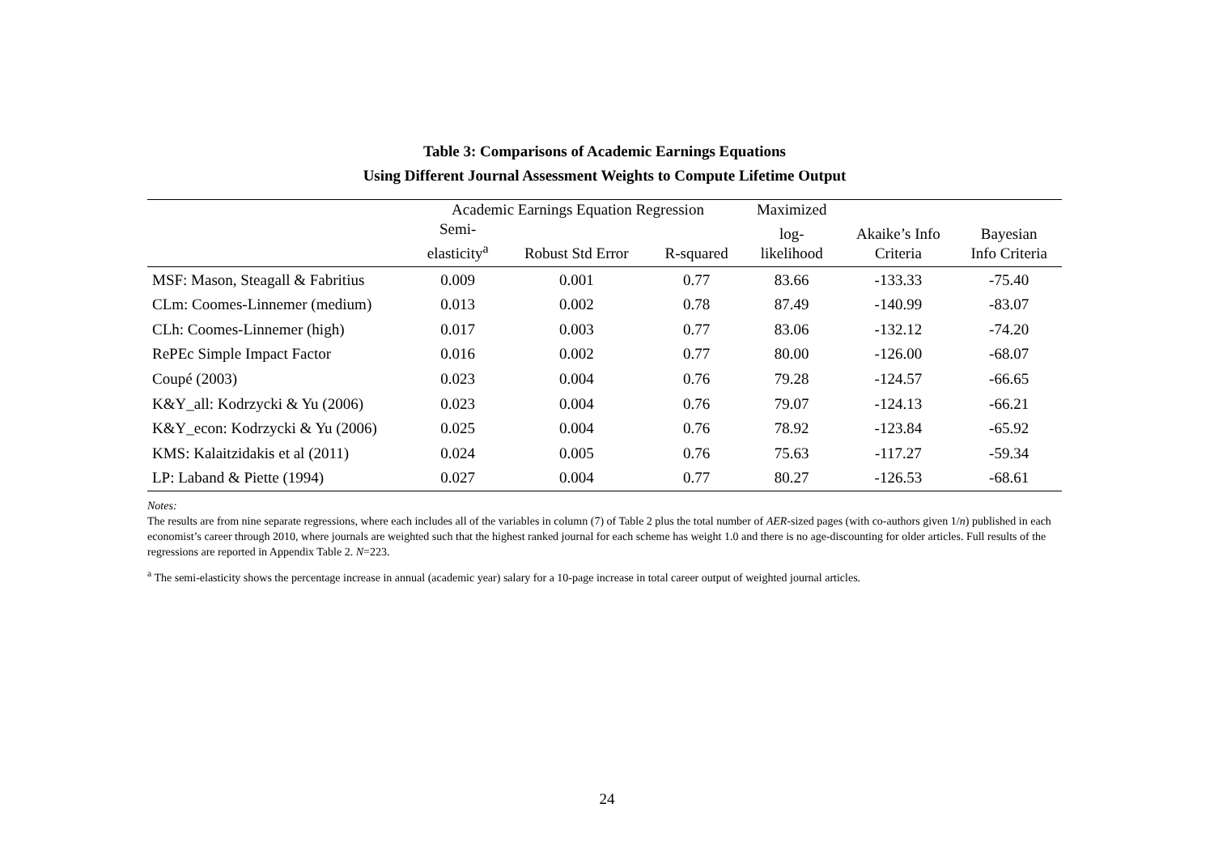Table 3: Comparisons of Academic Earnings Equations
Using Different Journal Assessment Weights to Compute Lifetime Output
| | Academic Earnings Equation Regression | | | Maximized | | |
| --- | --- | --- | --- | --- | --- | --- |
| | Semi- elasticity<sup>a</sup> | Robust Std Error | R-squared | log- likelihood | Akaike’s Info Criteria | Bayesian Info Criteria |
| MSF: Mason, Steagall & Fabritius | 0.009 | 0.001 | 0.77 | 83.66 | -133.33 | -75.40 |
| CLm: Coomes-Linnemer (medium) | 0.013 | 0.002 | 0.78 | 87.49 | -140.99 | -83.07 |
| CLh: Coomes-Linnemer (high) | 0.017 | 0.003 | 0.77 | 83.06 | -132.12 | -74.20 |
| RePEc Simple Impact Factor | 0.016 | 0.002 | 0.77 | 80.00 | -126.00 | -68.07 |
| Coupé (2003) | 0.023 | 0.004 | 0.76 | 79.28 | -124.57 | -66.65 |
| K&Y_all: Kodrzycki & Yu (2006) | 0.023 | 0.004 | 0.76 | 79.07 | -124.13 | -66.21 |
| K&Y_econ: Kodrzycki & Yu (2006) | 0.025 | 0.004 | 0.76 | 78.92 | -123.84 | -65.92 |
| KMS: Kalaitzidakis et al (2011) | 0.024 | 0.005 | 0.76 | 75.63 | -117.27 | -59.34 |
| LP: Laband & Piette (1994) | 0.027 | 0.004 | 0.77 | 80.27 | -126.53 | -68.61 |
Notes:
The results are from nine separate regressions, where each includes all of the variables in column (7) of Table 2 plus the total number of AER-sized pages (with co-authors given 1/n) published in each economist’s career through 2010, where journals are weighted such that the highest ranked journal for each scheme has weight 1.0 and there is no age-discounting for older articles. Full results of the regressions are reported in Appendix Table 2. N=223.
<sup>a</sup> The semi-elasticity shows the percentage increase in annual (academic year) salary for a 10-page increase in total career output of weighted journal articles.
24